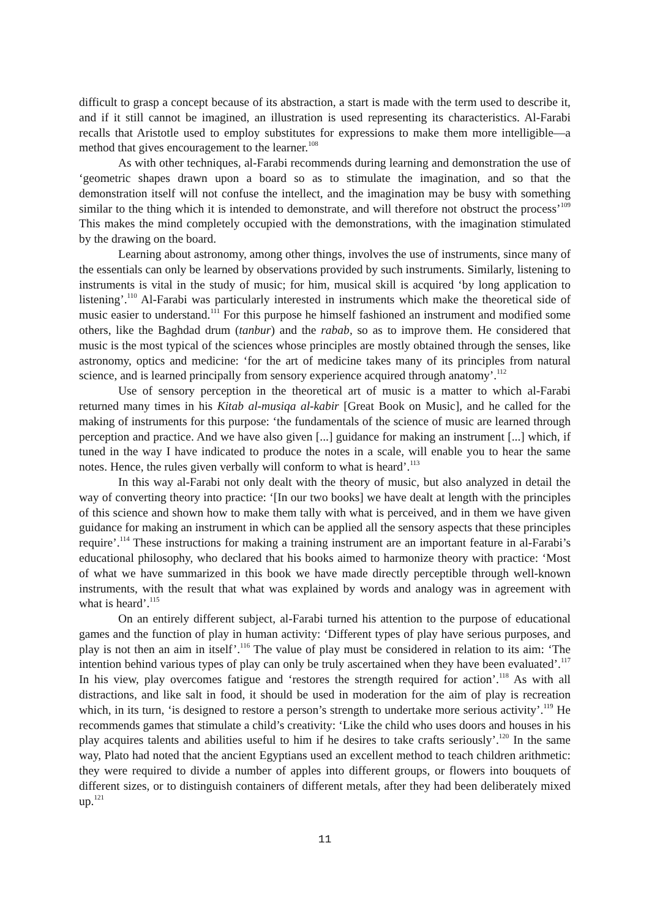difficult to grasp a concept because of its abstraction, a start is made with the term used to describe it, and if it still cannot be imagined, an illustration is used representing its characteristics. Al-Farabi recalls that Aristotle used to employ substitutes for expressions to make them more intelligible—a method that gives encouragement to the learner.<sup>108</sup>
As with other techniques, al-Farabi recommends during learning and demonstration the use of ‘geometric shapes drawn upon a board so as to stimulate the imagination, and so that the demonstration itself will not confuse the intellect, and the imagination may be busy with something similar to the thing which it is intended to demonstrate, and will therefore not obstruct the process’<sup>109</sup> This makes the mind completely occupied with the demonstrations, with the imagination stimulated by the drawing on the board.
Learning about astronomy, among other things, involves the use of instruments, since many of the essentials can only be learned by observations provided by such instruments. Similarly, listening to instruments is vital in the study of music; for him, musical skill is acquired ‘by long application to listening’.<sup>110</sup> Al-Farabi was particularly interested in instruments which make the theoretical side of music easier to understand.<sup>111</sup> For this purpose he himself fashioned an instrument and modified some others, like the Baghdad drum (tanbur) and the rabab, so as to improve them. He considered that music is the most typical of the sciences whose principles are mostly obtained through the senses, like astronomy, optics and medicine: ‘for the art of medicine takes many of its principles from natural science, and is learned principally from sensory experience acquired through anatomy’.<sup>112</sup>
Use of sensory perception in the theoretical art of music is a matter to which al-Farabi returned many times in his Kitab al-musiqa al-kabir [Great Book on Music], and he called for the making of instruments for this purpose: ‘the fundamentals of the science of music are learned through perception and practice. And we have also given [...] guidance for making an instrument [...] which, if tuned in the way I have indicated to produce the notes in a scale, will enable you to hear the same notes. Hence, the rules given verbally will conform to what is heard’.<sup>113</sup>
In this way al-Farabi not only dealt with the theory of music, but also analyzed in detail the way of converting theory into practice: ‘[In our two books] we have dealt at length with the principles of this science and shown how to make them tally with what is perceived, and in them we have given guidance for making an instrument in which can be applied all the sensory aspects that these principles require’.<sup>114</sup> These instructions for making a training instrument are an important feature in al-Farabi’s educational philosophy, who declared that his books aimed to harmonize theory with practice: ‘Most of what we have summarized in this book we have made directly perceptible through well-known instruments, with the result that what was explained by words and analogy was in agreement with what is heard’.<sup>115</sup>
On an entirely different subject, al-Farabi turned his attention to the purpose of educational games and the function of play in human activity: ‘Different types of play have serious purposes, and play is not then an aim in itself’.<sup>116</sup> The value of play must be considered in relation to its aim: ‘The intention behind various types of play can only be truly ascertained when they have been evaluated’.<sup>117</sup> In his view, play overcomes fatigue and ‘restores the strength required for action’.<sup>118</sup> As with all distractions, and like salt in food, it should be used in moderation for the aim of play is recreation which, in its turn, ‘is designed to restore a person’s strength to undertake more serious activity’.<sup>119</sup> He recommends games that stimulate a child’s creativity: ‘Like the child who uses doors and houses in his play acquires talents and abilities useful to him if he desires to take crafts seriously’.<sup>120</sup> In the same way, Plato had noted that the ancient Egyptians used an excellent method to teach children arithmetic: they were required to divide a number of apples into different groups, or flowers into bouquets of different sizes, or to distinguish containers of different metals, after they had been deliberately mixed up.<sup>121</sup>
11